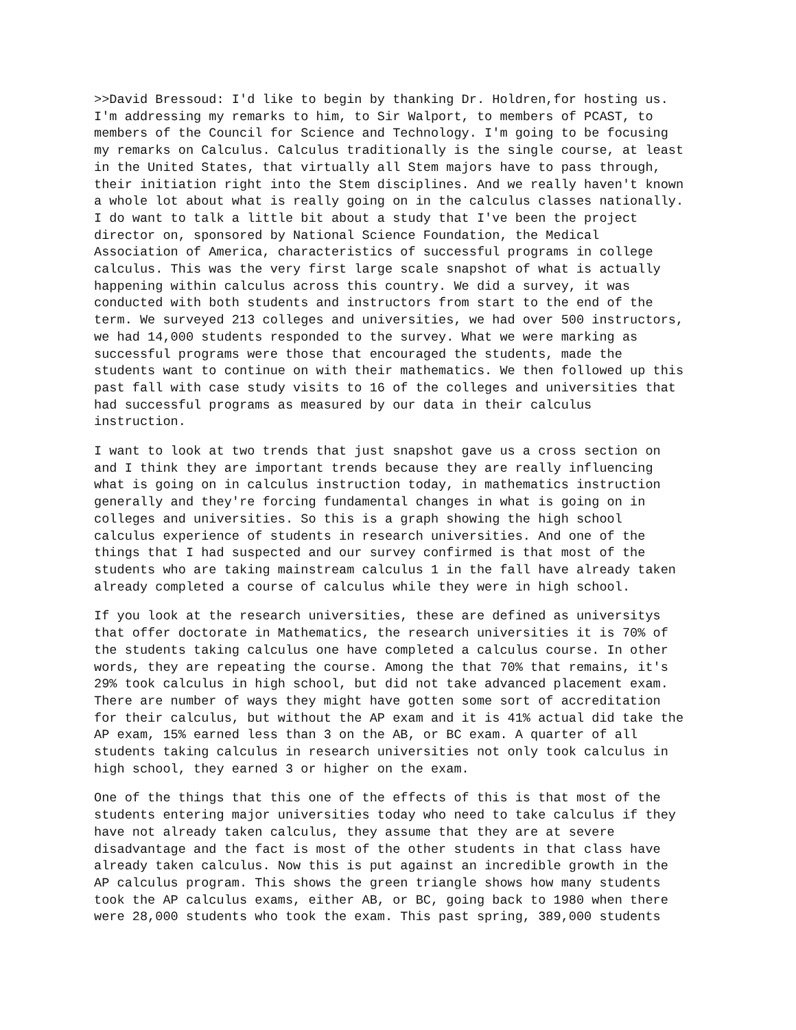>>David Bressoud: I'd like to begin by thanking Dr. Holdren,for hosting us. I'm addressing my remarks to him, to Sir Walport, to members of PCAST, to members of the Council for Science and Technology. I'm going to be focusing my remarks on Calculus. Calculus traditionally is the single course, at least in the United States, that virtually all Stem majors have to pass through, their initiation right into the Stem disciplines. And we really haven't known a whole lot about what is really going on in the calculus classes nationally. I do want to talk a little bit about a study that I've been the project director on, sponsored by National Science Foundation, the Medical Association of America, characteristics of successful programs in college calculus. This was the very first large scale snapshot of what is actually happening within calculus across this country. We did a survey, it was conducted with both students and instructors from start to the end of the term. We surveyed 213 colleges and universities, we had over 500 instructors, we had 14,000 students responded to the survey. What we were marking as successful programs were those that encouraged the students, made the students want to continue on with their mathematics. We then followed up this past fall with case study visits to 16 of the colleges and universities that had successful programs as measured by our data in their calculus instruction.
I want to look at two trends that just snapshot gave us a cross section on and I think they are important trends because they are really influencing what is going on in calculus instruction today, in mathematics instruction generally and they're forcing fundamental changes in what is going on in colleges and universities. So this is a graph showing the high school calculus experience of students in research universities. And one of the things that I had suspected and our survey confirmed is that most of the students who are taking mainstream calculus 1 in the fall have already taken already completed a course of calculus while they were in high school.
If you look at the research universities, these are defined as universitys that offer doctorate in Mathematics, the research universities it is 70% of the students taking calculus one have completed a calculus course. In other words, they are repeating the course. Among the that 70% that remains, it's 29% took calculus in high school, but did not take advanced placement exam. There are number of ways they might have gotten some sort of accreditation for their calculus, but without the AP exam and it is 41% actual did take the AP exam, 15% earned less than 3 on the AB, or BC exam. A quarter of all students taking calculus in research universities not only took calculus in high school, they earned 3 or higher on the exam.
One of the things that this one of the effects of this is that most of the students entering major universities today who need to take calculus if they have not already taken calculus, they assume that they are at severe disadvantage and the fact is most of the other students in that class have already taken calculus. Now this is put against an incredible growth in the AP calculus program. This shows the green triangle shows how many students took the AP calculus exams, either AB, or BC, going back to 1980 when there were 28,000 students who took the exam. This past spring, 389,000 students